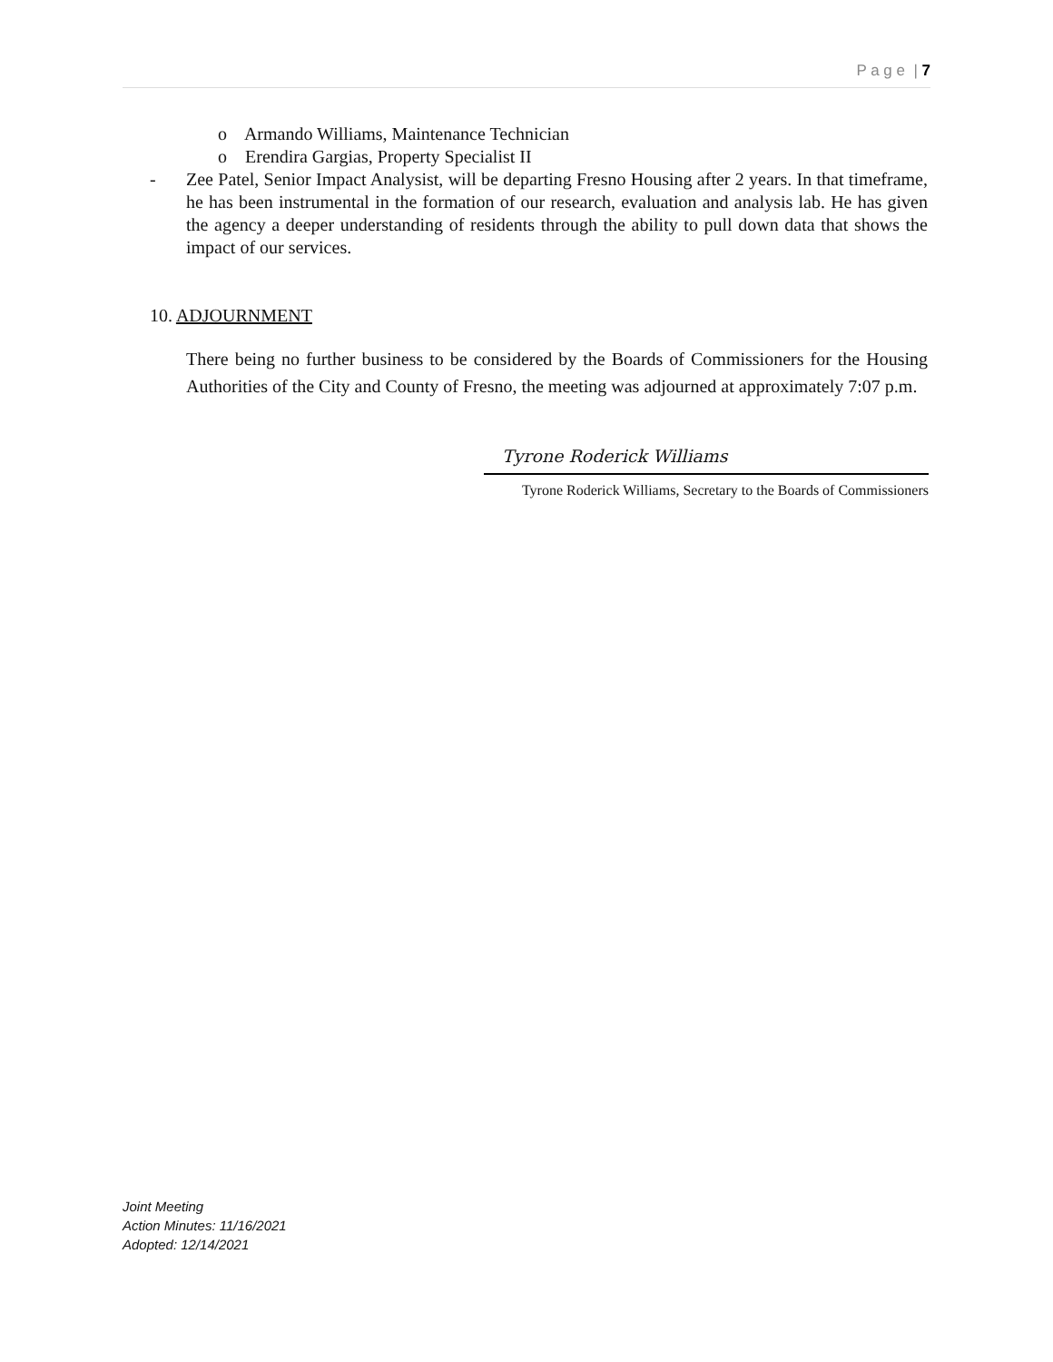P a g e | 7
o Armando Williams, Maintenance Technician
o Erendira Gargias, Property Specialist II
- Zee Patel, Senior Impact Analysist, will be departing Fresno Housing after 2 years. In that timeframe, he has been instrumental in the formation of our research, evaluation and analysis lab. He has given the agency a deeper understanding of residents through the ability to pull down data that shows the impact of our services.
10. ADJOURNMENT
There being no further business to be considered by the Boards of Commissioners for the Housing Authorities of the City and County of Fresno, the meeting was adjourned at approximately 7:07 p.m.
Tyrone Roderick Williams
Tyrone Roderick Williams, Secretary to the Boards of Commissioners
Joint Meeting
Action Minutes: 11/16/2021
Adopted: 12/14/2021